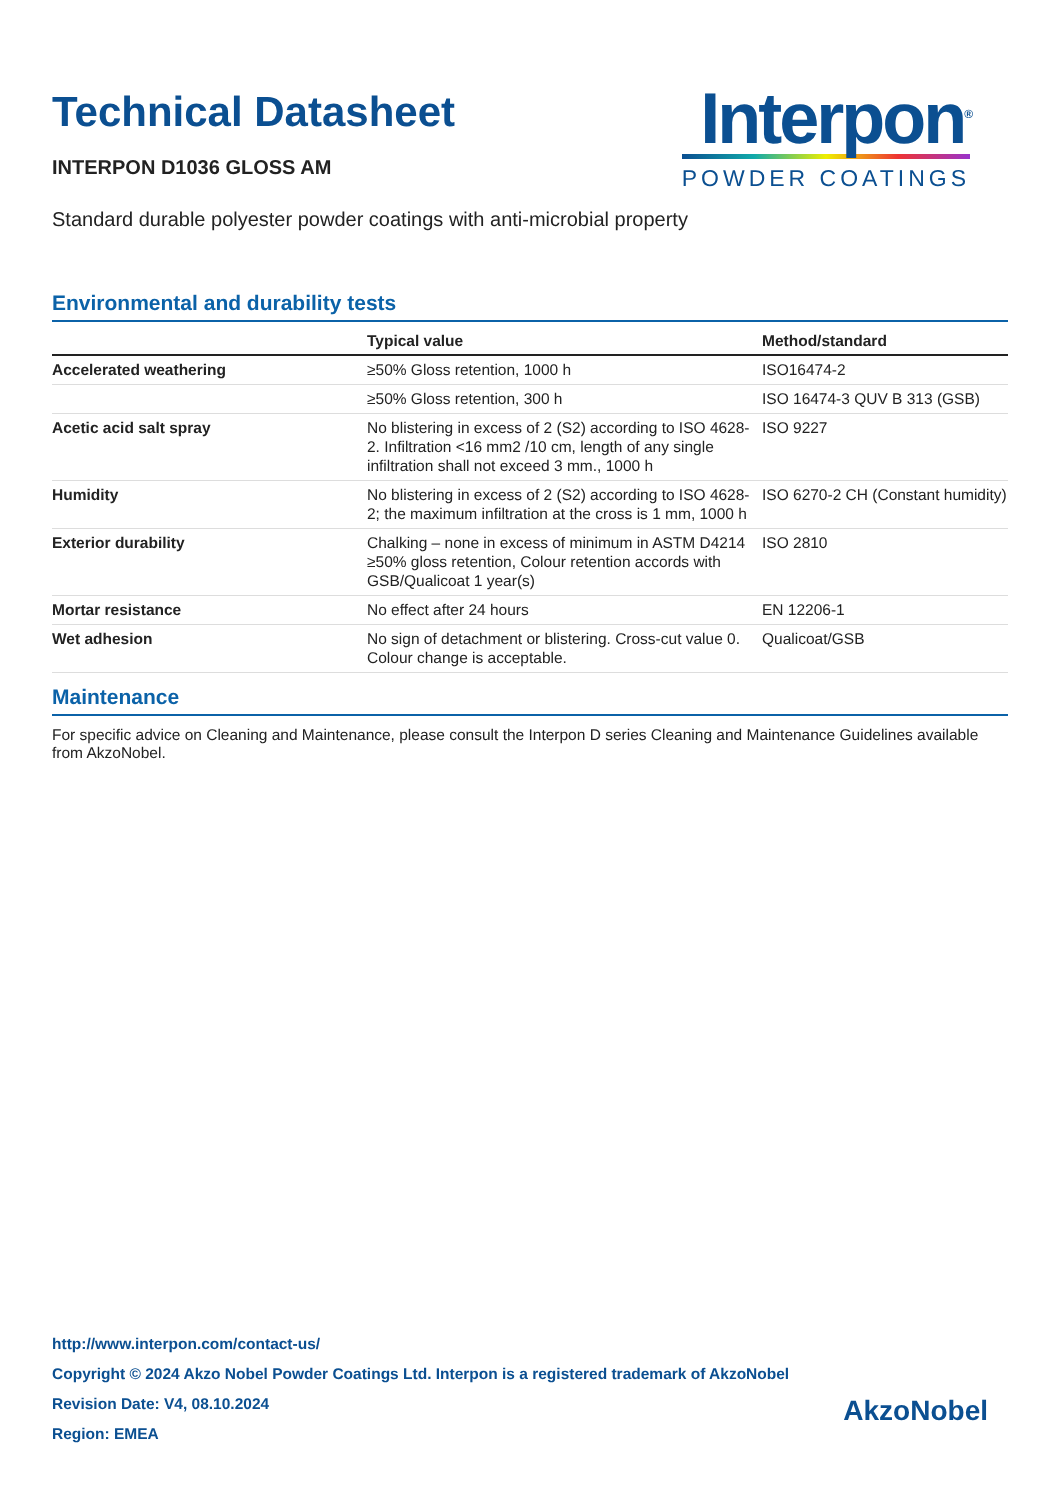Technical Datasheet
INTERPON D1036 GLOSS AM
Interpon<sup>®</sup>
POWDER COATINGS
Standard durable polyester powder coatings with anti-microbial property
Environmental and durability tests
| | Typical value | Method/standard |
| --- | --- | --- |
| Accelerated weathering | ≥50% Gloss retention, 1000 h | ISO16474-2 |
| | ≥50% Gloss retention, 300 h | ISO 16474-3 QUV B 313 (GSB) |
| Acetic acid salt spray | No blistering in excess of 2 (S2) according to ISO 4628-2. Infiltration <16 mm2 /10 cm, length of any single infiltration shall not exceed 3 mm., 1000 h | ISO 9227 |
| Humidity | No blistering in excess of 2 (S2) according to ISO 4628-2; the maximum infiltration at the cross is 1 mm, 1000 h | ISO 6270-2 CH (Constant humidity) |
| Exterior durability | Chalking – none in excess of minimum in ASTM D4214 ≥50% gloss retention, Colour retention accords with GSB/Qualicoat 1 year(s) | ISO 2810 |
| Mortar resistance | No effect after 24 hours | EN 12206-1 |
| Wet adhesion | No sign of detachment or blistering. Cross-cut value 0. Colour change is acceptable. | Qualicoat/GSB |
Maintenance
For specific advice on Cleaning and Maintenance, please consult the Interpon D series Cleaning and Maintenance Guidelines available from AkzoNobel.
http://www.interpon.com/contact-us/
Copyright © 2024 Akzo Nobel Powder Coatings Ltd. Interpon is a registered trademark of AkzoNobel
Revision Date: V4, 08.10.2024
Region: EMEA
AkzoNobel